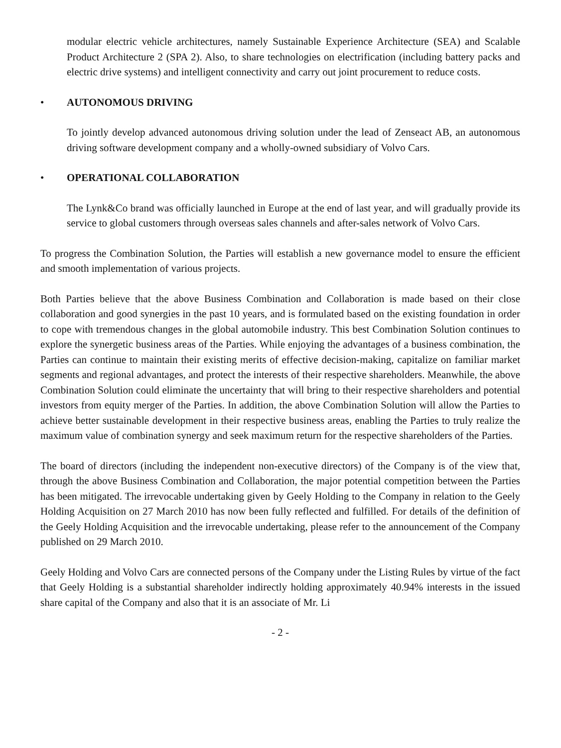modular electric vehicle architectures, namely Sustainable Experience Architecture (SEA) and Scalable Product Architecture 2 (SPA 2). Also, to share technologies on electrification (including battery packs and electric drive systems) and intelligent connectivity and carry out joint procurement to reduce costs.
• AUTONOMOUS DRIVING
To jointly develop advanced autonomous driving solution under the lead of Zenseact AB, an autonomous driving software development company and a wholly-owned subsidiary of Volvo Cars.
• OPERATIONAL COLLABORATION
The Lynk&Co brand was officially launched in Europe at the end of last year, and will gradually provide its service to global customers through overseas sales channels and after-sales network of Volvo Cars.
To progress the Combination Solution, the Parties will establish a new governance model to ensure the efficient and smooth implementation of various projects.
Both Parties believe that the above Business Combination and Collaboration is made based on their close collaboration and good synergies in the past 10 years, and is formulated based on the existing foundation in order to cope with tremendous changes in the global automobile industry. This best Combination Solution continues to explore the synergetic business areas of the Parties. While enjoying the advantages of a business combination, the Parties can continue to maintain their existing merits of effective decision-making, capitalize on familiar market segments and regional advantages, and protect the interests of their respective shareholders. Meanwhile, the above Combination Solution could eliminate the uncertainty that will bring to their respective shareholders and potential investors from equity merger of the Parties. In addition, the above Combination Solution will allow the Parties to achieve better sustainable development in their respective business areas, enabling the Parties to truly realize the maximum value of combination synergy and seek maximum return for the respective shareholders of the Parties.
The board of directors (including the independent non-executive directors) of the Company is of the view that, through the above Business Combination and Collaboration, the major potential competition between the Parties has been mitigated. The irrevocable undertaking given by Geely Holding to the Company in relation to the Geely Holding Acquisition on 27 March 2010 has now been fully reflected and fulfilled. For details of the definition of the Geely Holding Acquisition and the irrevocable undertaking, please refer to the announcement of the Company published on 29 March 2010.
Geely Holding and Volvo Cars are connected persons of the Company under the Listing Rules by virtue of the fact that Geely Holding is a substantial shareholder indirectly holding approximately 40.94% interests in the issued share capital of the Company and also that it is an associate of Mr. Li
- 2 -